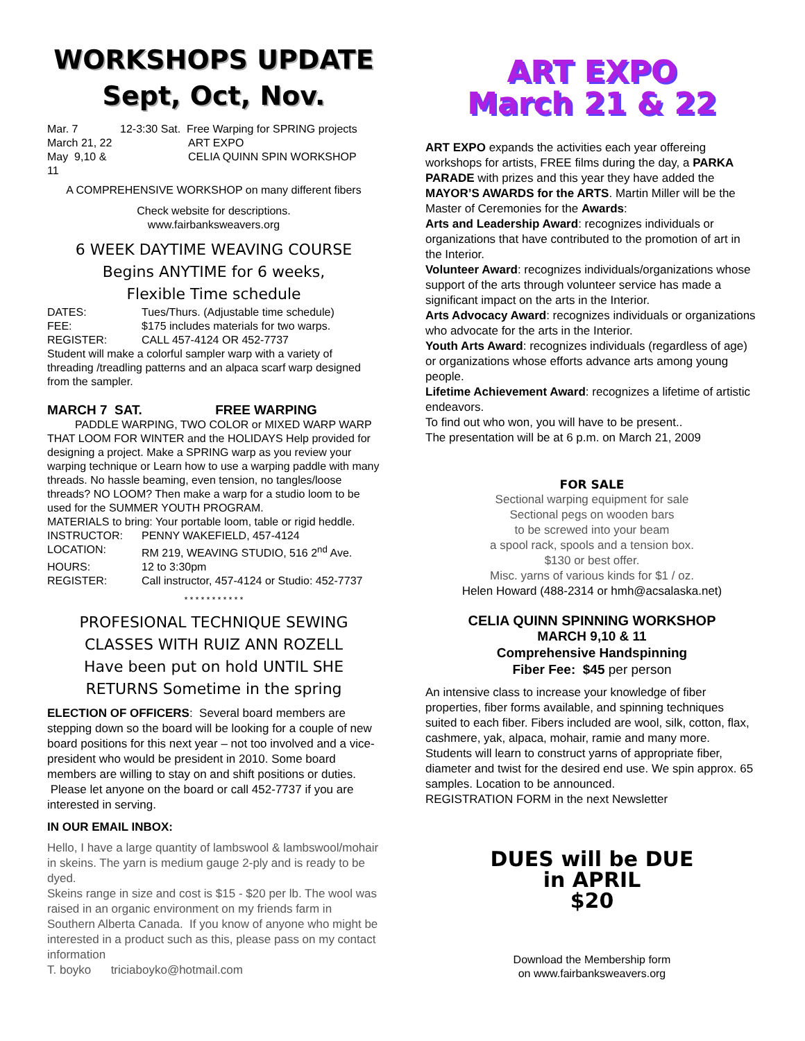WORKSHOPS UPDATE
Sept, Oct, Nov.
| Mar. 7 | 12-3:30 Sat. Free Warping for SPRING projects |
| March 21, 22 | ART EXPO |
| May 9,10 & 11 | CELIA QUINN SPIN WORKSHOP |
A COMPREHENSIVE WORKSHOP on many different fibers
Check website for descriptions.
www.fairbanksweavers.org
6 WEEK DAYTIME WEAVING COURSE
Begins ANYTIME for 6 weeks,
Flexible Time schedule
| DATES: | Tues/Thurs. (Adjustable time schedule) |
| FEE: | $175 includes materials for two warps. |
| REGISTER: | CALL 457-4124 OR 452-7737 |
Student will make a colorful sampler warp with a variety of threading /treadling patterns and an alpaca scarf warp designed from the sampler.
MARCH 7 SAT. FREE WARPING
PADDLE WARPING, TWO COLOR or MIXED WARP WARP THAT LOOM FOR WINTER and the HOLIDAYS Help provided for designing a project. Make a SPRING warp as you review your warping technique or Learn how to use a warping paddle with many threads. No hassle beaming, even tension, no tangles/loose threads? NO LOOM? Then make a warp for a studio loom to be used for the SUMMER YOUTH PROGRAM.
MATERIALS to bring: Your portable loom, table or rigid heddle.
| INSTRUCTOR: | PENNY WAKEFIELD, 457-4124 |
| LOCATION: | RM 219, WEAVING STUDIO, 516 2<sup>nd</sup> Ave. |
| HOURS: | 12 to 3:30pm |
| REGISTER: | Call instructor, 457-4124 or Studio: 452-7737 |
* * * * * * * * * * *
PROFESIONAL TECHNIQUE SEWING
CLASSES WITH RUIZ ANN ROZELL
Have been put on hold UNTIL SHE
RETURNS Sometime in the spring
ELECTION OF OFFICERS: Several board members are stepping down so the board will be looking for a couple of new board positions for this next year – not too involved and a vice-president who would be president in 2010. Some board members are willing to stay on and shift positions or duties. Please let anyone on the board or call 452-7737 if you are interested in serving.
IN OUR EMAIL INBOX:
Hello, I have a large quantity of lambswool & lambswool/mohair in skeins. The yarn is medium gauge 2-ply and is ready to be dyed.
Skeins range in size and cost is $15 - $20 per lb. The wool was raised in an organic environment on my friends farm in Southern Alberta Canada. If you know of anyone who might be interested in a product such as this, please pass on my contact information
T. boyko triciaboyko@hotmail.com
ART EXPO
March 21 & 22
ART EXPO expands the activities each year offereing workshops for artists, FREE films during the day, a PARKA PARADE with prizes and this year they have added the MAYOR’S AWARDS for the ARTS. Martin Miller will be the Master of Ceremonies for the Awards:
Arts and Leadership Award: recognizes individuals or organizations that have contributed to the promotion of art in the Interior.
Volunteer Award: recognizes individuals/organizations whose support of the arts through volunteer service has made a significant impact on the arts in the Interior.
Arts Advocacy Award: recognizes individuals or organizations who advocate for the arts in the Interior.
Youth Arts Award: recognizes individuals (regardless of age) or organizations whose efforts advance arts among young people.
Lifetime Achievement Award: recognizes a lifetime of artistic endeavors.
To find out who won, you will have to be present..
The presentation will be at 6 p.m. on March 21, 2009
FOR SALE
Sectional warping equipment for sale
Sectional pegs on wooden bars
to be screwed into your beam
a spool rack, spools and a tension box.
$130 or best offer.
Misc. yarns of various kinds for $1 / oz.
Helen Howard (488-2314 or hmh@acsalaska.net)
CELIA QUINN SPINNING WORKSHOP
MARCH 9,10 & 11
Comprehensive Handspinning
Fiber Fee: $45 per person
An intensive class to increase your knowledge of fiber properties, fiber forms available, and spinning techniques suited to each fiber. Fibers included are wool, silk, cotton, flax, cashmere, yak, alpaca, mohair, ramie and many more. Students will learn to construct yarns of appropriate fiber, diameter and twist for the desired end use. We spin approx. 65 samples. Location to be announced.
REGISTRATION FORM in the next Newsletter
DUES will be DUE
in APRIL
$20
Download the Membership form
on www.fairbanksweavers.org